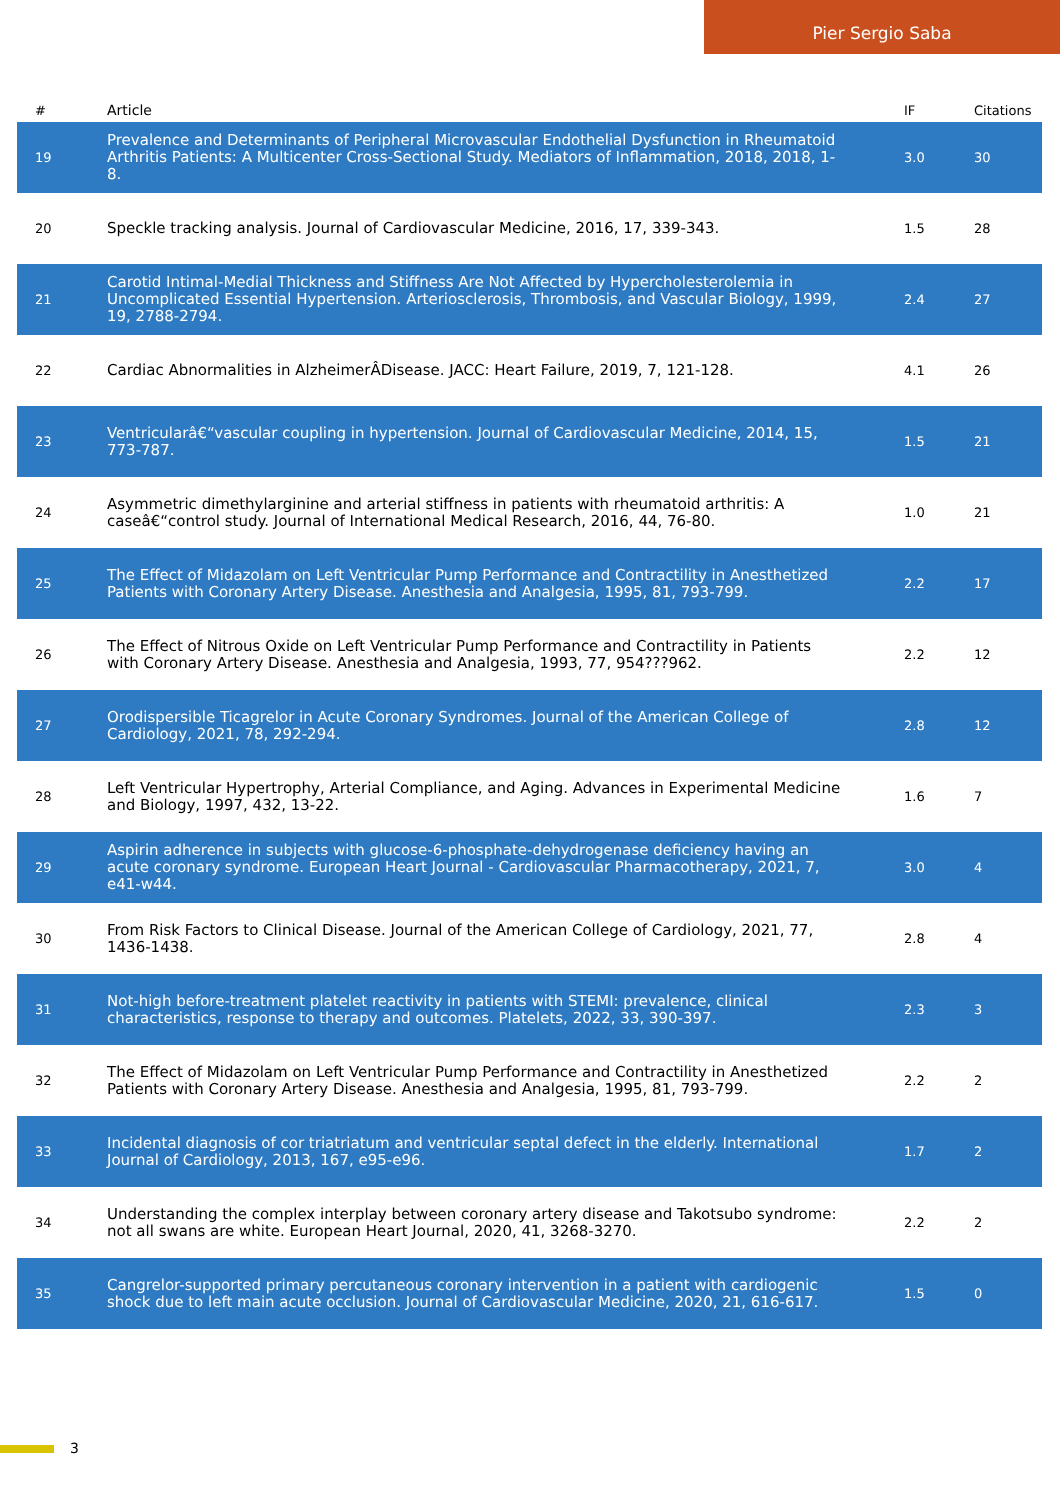Pier Sergio Saba
| # | Article | IF | Citations |
| --- | --- | --- | --- |
| 19 | Prevalence and Determinants of Peripheral Microvascular Endothelial Dysfunction in Rheumatoid Arthritis Patients: A Multicenter Cross-Sectional Study. Mediators of Inflammation, 2018, 2018, 1-8. | 3.0 | 30 |
| 20 | Speckle tracking analysis. Journal of Cardiovascular Medicine, 2016, 17, 339-343. | 1.5 | 28 |
| 21 | Carotid Intimal-Medial Thickness and Stiffness Are Not Affected by Hypercholesterolemia in Uncomplicated Essential Hypertension. Arteriosclerosis, Thrombosis, and Vascular Biology, 1999, 19, 2788-2794. | 2.4 | 27 |
| 22 | Cardiac Abnormalities in AlzheimerÂDisease. JACC: Heart Failure, 2019, 7, 121-128. | 4.1 | 26 |
| 23 | Ventricularâ€“vascular coupling in hypertension. Journal of Cardiovascular Medicine, 2014, 15, 773-787. | 1.5 | 21 |
| 24 | Asymmetric dimethylarginine and arterial stiffness in patients with rheumatoid arthritis: A caseâ€“control study. Journal of International Medical Research, 2016, 44, 76-80. | 1.0 | 21 |
| 25 | The Effect of Midazolam on Left Ventricular Pump Performance and Contractility in Anesthetized Patients with Coronary Artery Disease. Anesthesia and Analgesia, 1995, 81, 793-799. | 2.2 | 17 |
| 26 | The Effect of Nitrous Oxide on Left Ventricular Pump Performance and Contractility in Patients with Coronary Artery Disease. Anesthesia and Analgesia, 1993, 77, 954???962. | 2.2 | 12 |
| 27 | Orodispersible Ticagrelor in Acute Coronary Syndromes. Journal of the American College of Cardiology, 2021, 78, 292-294. | 2.8 | 12 |
| 28 | Left Ventricular Hypertrophy, Arterial Compliance, and Aging. Advances in Experimental Medicine and Biology, 1997, 432, 13-22. | 1.6 | 7 |
| 29 | Aspirin adherence in subjects with glucose-6-phosphate-dehydrogenase deficiency having an acute coronary syndrome. European Heart Journal - Cardiovascular Pharmacotherapy, 2021, 7, e41-w44. | 3.0 | 4 |
| 30 | From Risk Factors to Clinical Disease. Journal of the American College of Cardiology, 2021, 77, 1436-1438. | 2.8 | 4 |
| 31 | Not-high before-treatment platelet reactivity in patients with STEMI: prevalence, clinical characteristics, response to therapy and outcomes. Platelets, 2022, 33, 390-397. | 2.3 | 3 |
| 32 | The Effect of Midazolam on Left Ventricular Pump Performance and Contractility in Anesthetized Patients with Coronary Artery Disease. Anesthesia and Analgesia, 1995, 81, 793-799. | 2.2 | 2 |
| 33 | Incidental diagnosis of cor triatriatum and ventricular septal defect in the elderly. International Journal of Cardiology, 2013, 167, e95-e96. | 1.7 | 2 |
| 34 | Understanding the complex interplay between coronary artery disease and Takotsubo syndrome: not all swans are white. European Heart Journal, 2020, 41, 3268-3270. | 2.2 | 2 |
| 35 | Cangrelor-supported primary percutaneous coronary intervention in a patient with cardiogenic shock due to left main acute occlusion. Journal of Cardiovascular Medicine, 2020, 21, 616-617. | 1.5 | 0 |
3